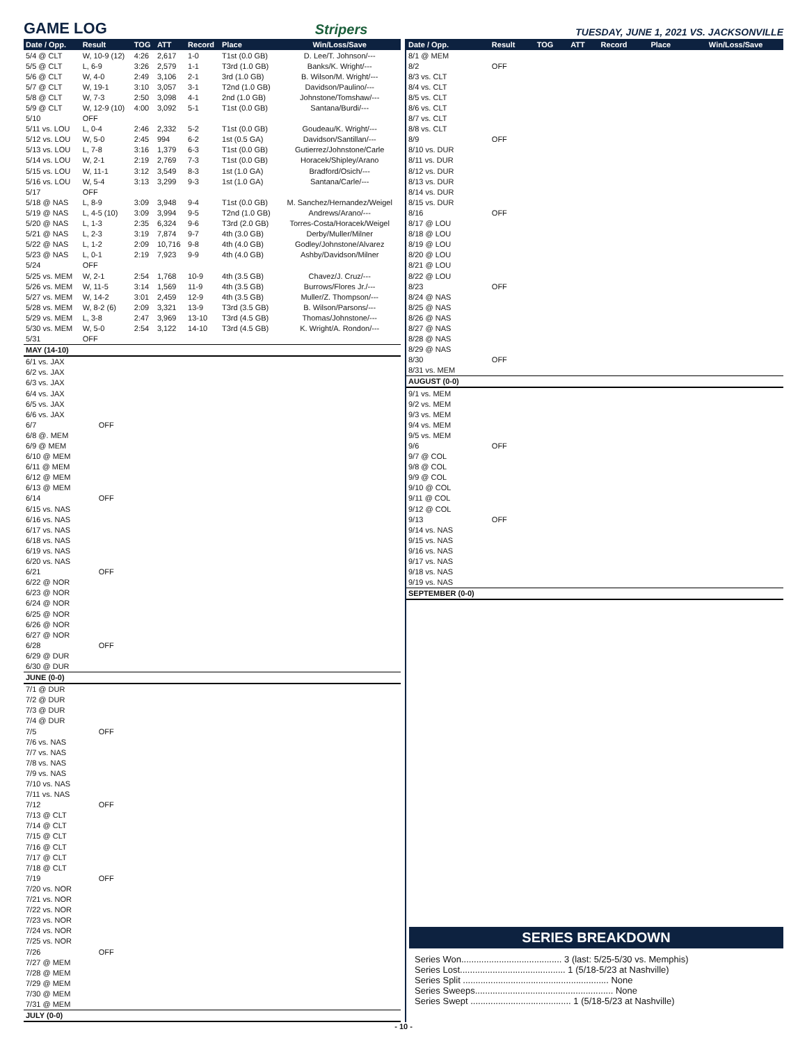GAME LOG Stripers TUESDAY, JUNE 1, 2021 VS. JACKSONVILLE
| Date / Opp. | Result | TOG | ATT | Record | Place | Win/Loss/Save |
| --- | --- | --- | --- | --- | --- | --- |
| 5/4 @ CLT | W, 10-9 (12) | 4:26 | 2,617 | 1-0 | T1st (0.0 GB) | D. Lee/T. Johnson/--- |
| 5/5 @ CLT | L, 6-9 | 3:26 | 2,579 | 1-1 | T3rd (1.0 GB) | Banks/K. Wright/--- |
| 5/6 @ CLT | W, 4-0 | 2:49 | 3,106 | 2-1 | 3rd (1.0 GB) | B. Wilson/M. Wright/--- |
| 5/7 @ CLT | W, 19-1 | 3:10 | 3,057 | 3-1 | T2nd (1.0 GB) | Davidson/Paulino/--- |
| 5/8 @ CLT | W, 7-3 | 2:50 | 3,098 | 4-1 | 2nd (1.0 GB) | Johnstone/Tomshaw/--- |
| 5/9 @ CLT | W, 12-9 (10) | 4:00 | 3,092 | 5-1 | T1st (0.0 GB) | Santana/Burdi/--- |
| 5/10 | OFF | | | | | |
| 5/11 vs. LOU | L, 0-4 | 2:46 | 2,332 | 5-2 | T1st (0.0 GB) | Goudeau/K. Wright/--- |
| 5/12 vs. LOU | W, 5-0 | 2:45 | 994 | 6-2 | 1st (0.5 GA) | Davidson/Santillan/--- |
| 5/13 vs. LOU | L, 7-8 | 3:16 | 1,379 | 6-3 | T1st (0.0 GB) | Gutierrez/Johnstone/Carle |
| 5/14 vs. LOU | W, 2-1 | 2:19 | 2,769 | 7-3 | T1st (0.0 GB) | Horacek/Shipley/Arano |
| 5/15 vs. LOU | W, 11-1 | 3:12 | 3,549 | 8-3 | 1st (1.0 GA) | Bradford/Osich/--- |
| 5/16 vs. LOU | W, 5-4 | 3:13 | 3,299 | 9-3 | 1st (1.0 GA) | Santana/Carle/--- |
| 5/17 | OFF | | | | | |
| 5/18 @ NAS | L, 8-9 | 3:09 | 3,948 | 9-4 | T1st (0.0 GB) | M. Sanchez/Hernandez/Weigel |
| 5/19 @ NAS | L, 4-5 (10) | 3:09 | 3,994 | 9-5 | T2nd (1.0 GB) | Andrews/Arano/--- |
| 5/20 @ NAS | L, 1-3 | 2:35 | 6,324 | 9-6 | T3rd (2.0 GB) | Torres-Costa/Horacek/Weigel |
| 5/21 @ NAS | L, 2-3 | 3:19 | 7,874 | 9-7 | 4th (3.0 GB) | Derby/Muller/Milner |
| 5/22 @ NAS | L, 1-2 | 2:09 | 10,716 | 9-8 | 4th (4.0 GB) | Godley/Johnstone/Alvarez |
| 5/23 @ NAS | L, 0-1 | 2:19 | 7,923 | 9-9 | 4th (4.0 GB) | Ashby/Davidson/Milner |
| 5/24 | OFF | | | | | |
| 5/25 vs. MEM | W, 2-1 | 2:54 | 1,768 | 10-9 | 4th (3.5 GB) | Chavez/J. Cruz/--- |
| 5/26 vs. MEM | W, 11-5 | 3:14 | 1,569 | 11-9 | 4th (3.5 GB) | Burrows/Flores Jr./--- |
| 5/27 vs. MEM | W, 14-2 | 3:01 | 2,459 | 12-9 | 4th (3.5 GB) | Muller/Z. Thompson/--- |
| 5/28 vs. MEM | W, 8-2 (6) | 2:09 | 3,321 | 13-9 | T3rd (3.5 GB) | B. Wilson/Parsons/--- |
| 5/29 vs. MEM | L, 3-8 | 2:47 | 3,969 | 13-10 | T3rd (4.5 GB) | Thomas/Johnstone/--- |
| 5/30 vs. MEM | W, 5-0 | 2:54 | 3,122 | 14-10 | T3rd (4.5 GB) | K. Wright/A. Rondon/--- |
| 5/31 | OFF | | | | | |
| MAY (14-10) | | | | | | |
| 6/1 vs. JAX | | | | | | |
| 6/2 vs. JAX | | | | | | |
| 6/3 vs. JAX | | | | | | |
| 6/4 vs. JAX | | | | | | |
| 6/5 vs. JAX | | | | | | |
| 6/6 vs. JAX | | | | | | |
| 6/7 | OFF | | | | | |
| 6/8 @. MEM | | | | | | |
| 6/9 @ MEM | | | | | | |
| 6/10 @ MEM | | | | | | |
| 6/11 @ MEM | | | | | | |
| 6/12 @ MEM | | | | | | |
| 6/13 @ MEM | | | | | | |
| 6/14 | OFF | | | | | |
| 6/15 vs. NAS | | | | | | |
| 6/16 vs. NAS | | | | | | |
| 6/17 vs. NAS | | | | | | |
| 6/18 vs. NAS | | | | | | |
| 6/19 vs. NAS | | | | | | |
| 6/20 vs. NAS | | | | | | |
| 6/21 | OFF | | | | | |
| 6/22 @ NOR | | | | | | |
| 6/23 @ NOR | | | | | | |
| 6/24 @ NOR | | | | | | |
| 6/25 @ NOR | | | | | | |
| 6/26 @ NOR | | | | | | |
| 6/27 @ NOR | | | | | | |
| 6/28 | OFF | | | | | |
| 6/29 @ DUR | | | | | | |
| 6/30 @ DUR | | | | | | |
| JUNE (0-0) | | | | | | |
| 7/1 @ DUR | | | | | | |
| 7/2 @ DUR | | | | | | |
| 7/3 @ DUR | | | | | | |
| 7/4 @ DUR | | | | | | |
| 7/5 | OFF | | | | | |
| 7/6 vs. NAS | | | | | | |
| 7/7 vs. NAS | | | | | | |
| 7/8 vs. NAS | | | | | | |
| 7/9 vs. NAS | | | | | | |
| 7/10 vs. NAS | | | | | | |
| 7/11 vs. NAS | | | | | | |
| 7/12 | OFF | | | | | |
| 7/13 @ CLT | | | | | | |
| 7/14 @ CLT | | | | | | |
| 7/15 @ CLT | | | | | | |
| 7/16 @ CLT | | | | | | |
| 7/17 @ CLT | | | | | | |
| 7/18 @ CLT | | | | | | |
| 7/19 | OFF | | | | | |
| 7/20 vs. NOR | | | | | | |
| 7/21 vs. NOR | | | | | | |
| 7/22 vs. NOR | | | | | | |
| 7/23 vs. NOR | | | | | | |
| 7/24 vs. NOR | | | | | | |
| 7/25 vs. NOR | | | | | | |
| 7/26 | OFF | | | | | |
| 7/27 @ MEM | | | | | | |
| 7/28 @ MEM | | | | | | |
| 7/29 @ MEM | | | | | | |
| 7/30 @ MEM | | | | | | |
| 7/31 @ MEM | | | | | | |
| JULY (0-0) | | | | | | |
| Date / Opp. | Result | TOG | ATT | Record | Place | Win/Loss/Save |
| --- | --- | --- | --- | --- | --- | --- |
| 8/1 @ MEM | | | | | | |
| 8/2 | OFF | | | | | |
| 8/3 vs. CLT | | | | | | |
| 8/4 vs. CLT | | | | | | |
| 8/5 vs. CLT | | | | | | |
| 8/6 vs. CLT | | | | | | |
| 8/7 vs. CLT | | | | | | |
| 8/8 vs. CLT | | | | | | |
| 8/9 | OFF | | | | | |
| 8/10 vs. DUR | | | | | | |
| 8/11 vs. DUR | | | | | | |
| 8/12 vs. DUR | | | | | | |
| 8/13 vs. DUR | | | | | | |
| 8/14 vs. DUR | | | | | | |
| 8/15 vs. DUR | | | | | | |
| 8/16 | OFF | | | | | |
| 8/17 @ LOU | | | | | | |
| 8/18 @ LOU | | | | | | |
| 8/19 @ LOU | | | | | | |
| 8/20 @ LOU | | | | | | |
| 8/21 @ LOU | | | | | | |
| 8/22 @ LOU | | | | | | |
| 8/23 | OFF | | | | | |
| 8/24 @ NAS | | | | | | |
| 8/25 @ NAS | | | | | | |
| 8/26 @ NAS | | | | | | |
| 8/27 @ NAS | | | | | | |
| 8/28 @ NAS | | | | | | |
| 8/29 @ NAS | | | | | | |
| 8/30 | OFF | | | | | |
| 8/31 vs. MEM | | | | | | |
| AUGUST (0-0) | | | | | | |
| 9/1 vs. MEM | | | | | | |
| 9/2 vs. MEM | | | | | | |
| 9/3 vs. MEM | | | | | | |
| 9/4 vs. MEM | | | | | | |
| 9/5 vs. MEM | | | | | | |
| 9/6 | OFF | | | | | |
| 9/7 @ COL | | | | | | |
| 9/8 @ COL | | | | | | |
| 9/9 @ COL | | | | | | |
| 9/10 @ COL | | | | | | |
| 9/11 @ COL | | | | | | |
| 9/12 @ COL | | | | | | |
| 9/13 | OFF | | | | | |
| 9/14 vs. NAS | | | | | | |
| 9/15 vs. NAS | | | | | | |
| 9/16 vs. NAS | | | | | | |
| 9/17 vs. NAS | | | | | | |
| 9/18 vs. NAS | | | | | | |
| 9/19 vs. NAS | | | | | | |
| SEPTEMBER (0-0) | | | | | | |
SERIES BREAKDOWN
Series Won........................................ 3 (last: 5/25-5/30 vs. Memphis)
Series Lost.......................................... 1 (5/18-5/23 at Nashville)
Series Split .......................................................... None
Series Sweeps....................................................... None
Series Swept ........................................ 1 (5/18-5/23 at Nashville)
- 10 -